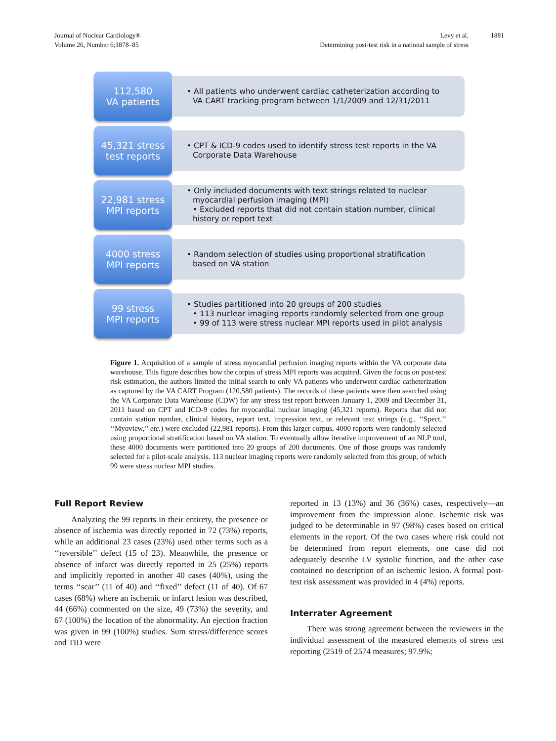Journal of Nuclear Cardiology®
Volume 26, Number 6;1878–85
Levy et al.
Determining post-test risk in a national sample of stress
1881
112,580
VA patients
• All patients who underwent cardiac catheterization according to VA CART tracking program between 1/1/2009 and 12/31/2011
45,321 stress
test reports
• CPT & ICD-9 codes used to identify stress test reports in the VA Corporate Data Warehouse
22,981 stress
MPI reports
• Only included documents with text strings related to nuclear myocardial perfusion imaging (MPI)
• Excluded reports that did not contain station number, clinical history or report text
4000 stress
MPI reports
• Random selection of studies using proportional stratification based on VA station
99 stress
MPI reports
• Studies partitioned into 20 groups of 200 studies
• 113 nuclear imaging reports randomly selected from one group
• 99 of 113 were stress nuclear MPI reports used in pilot analysis
Figure 1. Acquisition of a sample of stress myocardial perfusion imaging reports within the VA corporate data warehouse. This figure describes how the corpus of stress MPI reports was acquired. Given the focus on post-test risk estimation, the authors limited the initial search to only VA patients who underwent cardiac catheterization as captured by the VA CART Program (120,580 patients). The records of these patients were then searched using the VA Corporate Data Warehouse (CDW) for any stress test report between January 1, 2009 and December 31, 2011 based on CPT and ICD-9 codes for myocardial nuclear imaging (45,321 reports). Reports that did not contain station number, clinical history, report text, impression text, or relevant text strings (e.g., ‘‘Spect,’’ ‘‘Myoview,’’ etc.) were excluded (22,981 reports). From this larger corpus, 4000 reports were randomly selected using proportional stratification based on VA station. To eventually allow iterative improvement of an NLP tool, these 4000 documents were partitioned into 20 groups of 200 documents. One of those groups was randomly selected for a pilot-scale analysis. 113 nuclear imaging reports were randomly selected from this group, of which 99 were stress nuclear MPI studies.
Full Report Review
Analyzing the 99 reports in their entirety, the presence or absence of ischemia was directly reported in 72 (73%) reports, while an additional 23 cases (23%) used other terms such as a ‘‘reversible’’ defect (15 of 23). Meanwhile, the presence or absence of infarct was directly reported in 25 (25%) reports and implicitly reported in another 40 cases (40%), using the terms ‘‘scar’’ (11 of 40) and ‘‘fixed’’ defect (11 of 40). Of 67 cases (68%) where an ischemic or infarct lesion was described, 44 (66%) commented on the size, 49 (73%) the severity, and 67 (100%) the location of the abnormality. An ejection fraction was given in 99 (100%) studies. Sum stress/difference scores and TID were
reported in 13 (13%) and 36 (36%) cases, respectively—an improvement from the impression alone. Ischemic risk was judged to be determinable in 97 (98%) cases based on critical elements in the report. Of the two cases where risk could not be determined from report elements, one case did not adequately describe LV systolic function, and the other case contained no description of an ischemic lesion. A formal post-test risk assessment was provided in 4 (4%) reports.
Interrater Agreement
There was strong agreement between the reviewers in the individual assessment of the measured elements of stress test reporting (2519 of 2574 measures; 97.9%;